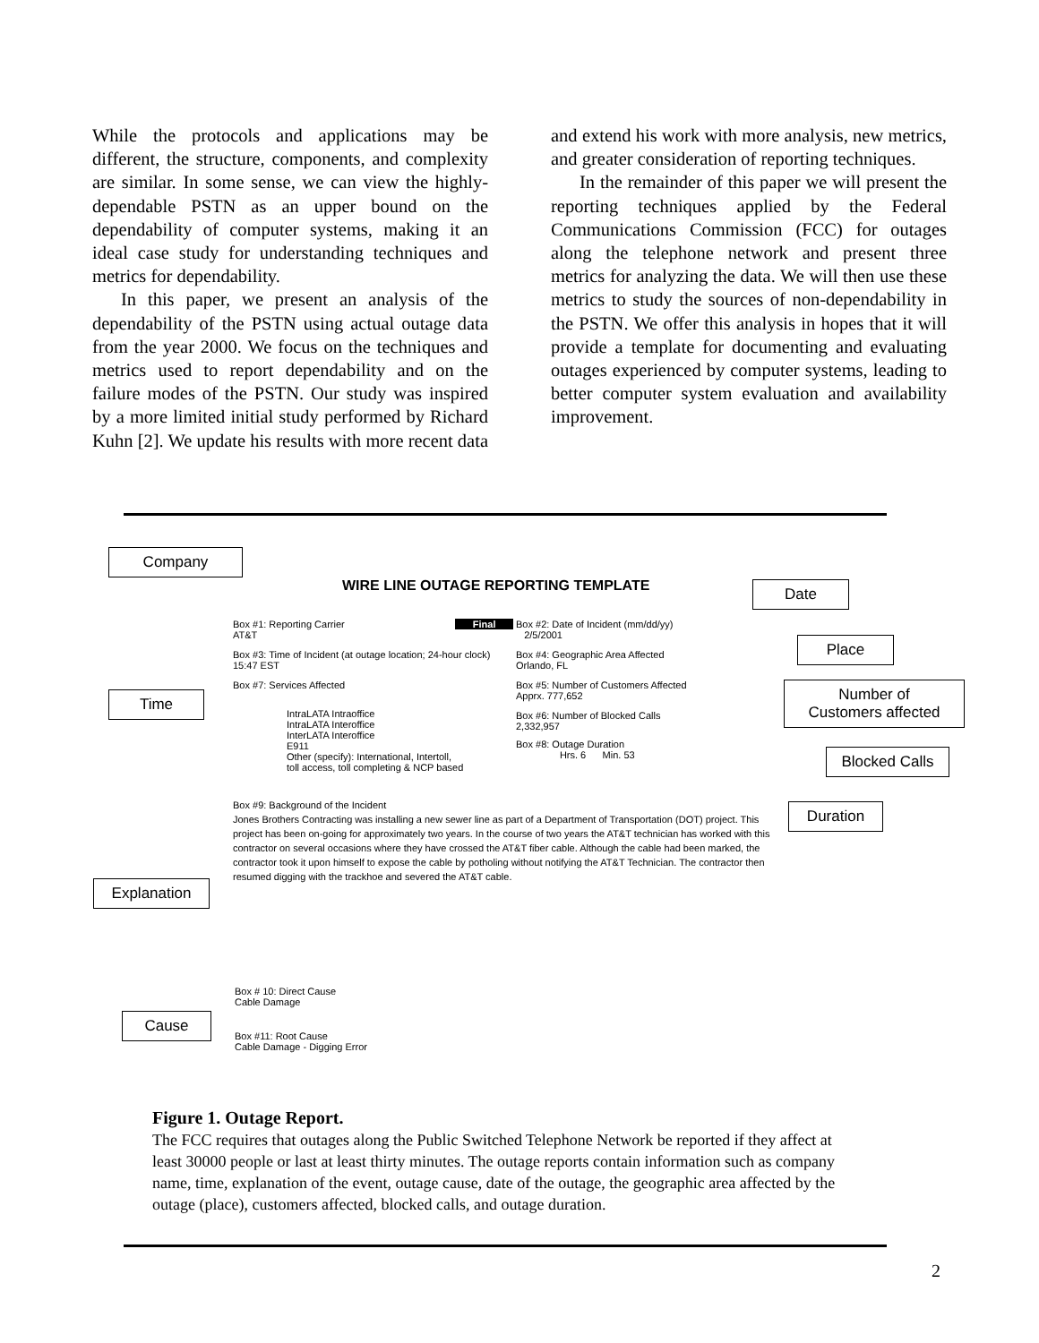While the protocols and applications may be different, the structure, components, and complexity are similar. In some sense, we can view the highly- dependable PSTN as an upper bound on the dependability of computer systems, making it an ideal case study for understanding techniques and metrics for dependability.
In this paper, we present an analysis of the dependability of the PSTN using actual outage data from the year 2000. We focus on the techniques and metrics used to report dependability and on the failure modes of the PSTN. Our study was inspired by a more limited initial study performed by Richard Kuhn [2]. We update his results with more recent data
and extend his work with more analysis, new metrics, and greater consideration of reporting techniques.
In the remainder of this paper we will present the reporting techniques applied by the Federal Communications Commission (FCC) for outages along the telephone network and present three metrics for analyzing the data. We will then use these metrics to study the sources of non-dependability in the PSTN. We offer this analysis in hopes that it will provide a template for documenting and evaluating outages experienced by computer systems, leading to better computer system evaluation and availability improvement.
Company
WIRE LINE OUTAGE REPORTING TEMPLATE
Date
Box #1: Reporting Carrier Final
AT&T
Box #2: Date of Incident (mm/dd/yy)
2/5/2001
Place
Box #3: Time of Incident (at outage location; 24-hour clock)
15:47 EST
Box #4: Geographic Area Affected
Orlando, FL
Box #7: Services Affected
Box #5: Number of Customers Affected
Apprx. 777,652
Number of
Customers affected
Time
IntraLATA Intraoffice
IntraLATA Interoffice
InterLATA Interoffice
E911
Other (specify): International, Intertoll,
toll access, toll completing & NCP based
Box #6: Number of Blocked Calls
2,332,957
Box #8: Outage Duration
Hrs. 6 Min. 53
Blocked Calls
Box #9: Background of the Incident
Jones Brothers Contracting was installing a new sewer line as part of a Department of Transportation (DOT) project. This project has been on-going for approximately two years. In the course of two years the AT&T technician has worked with this contractor on several occasions where they have crossed the AT&T fiber cable. Although the cable had been marked, the contractor took it upon himself to expose the cable by potholing without notifying the AT&T Technician. The contractor then resumed digging with the trackhoe and severed the AT&T cable.
Duration
Explanation
Box # 10: Direct Cause
Cable Damage
Cause
Box #11: Root Cause
Cable Damage - Digging Error
Figure 1. Outage Report.
The FCC requires that outages along the Public Switched Telephone Network be reported if they affect at least 30000 people or last at least thirty minutes. The outage reports contain information such as company name, time, explanation of the event, outage cause, date of the outage, the geographic area affected by the outage (place), customers affected, blocked calls, and outage duration.
2